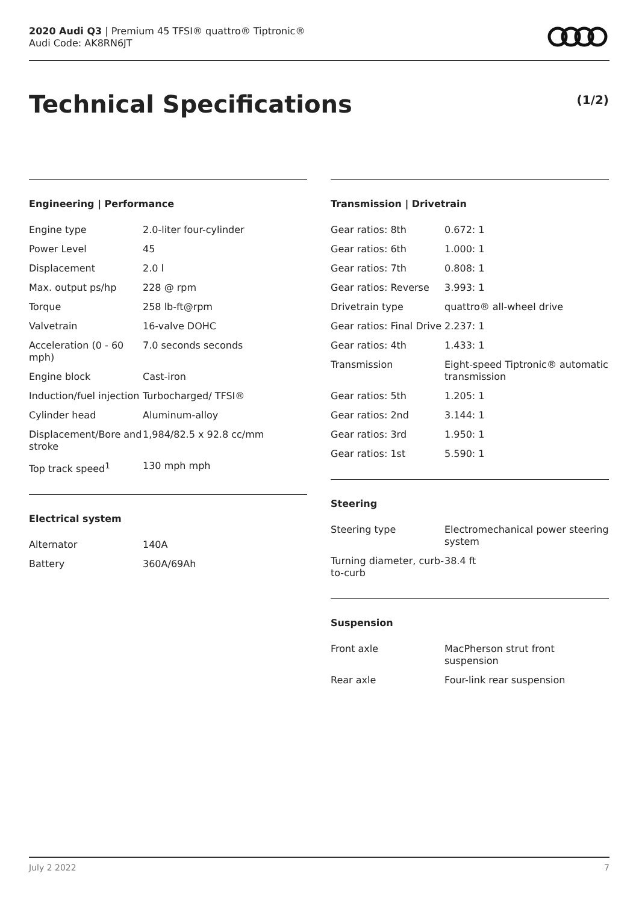2020 Audi Q3 | Premium 45 TFSI® quattro® Tiptronic®
Audi Code: AK8RN6JT
Technical Specifications (1/2)
Engineering | Performance
| Engine type | 2.0-liter four-cylinder |
| Power Level | 45 |
| Displacement | 2.0 l |
| Max. output ps/hp | 228 @ rpm |
| Torque | 258 lb-ft@rpm |
| Valvetrain | 16-valve DOHC |
| Acceleration (0 - 60 mph) | 7.0 seconds seconds |
| Engine block | Cast-iron |
| Induction/fuel injection | Turbocharged/ TFSI® |
| Cylinder head | Aluminum-alloy |
| Displacement/Bore and stroke | 1,984/82.5 x 92.8 cc/mm |
| Top track speed<sup>1</sup> | 130 mph mph |
Electrical system
| Alternator | 140A |
| Battery | 360A/69Ah |
Transmission | Drivetrain
| Gear ratios: 8th | 0.672: 1 |
| Gear ratios: 6th | 1.000: 1 |
| Gear ratios: 7th | 0.808: 1 |
| Gear ratios: Reverse | 3.993: 1 |
| Drivetrain type | quattro® all-wheel drive |
| Gear ratios: Final Drive | 2.237: 1 |
| Gear ratios: 4th | 1.433: 1 |
| Transmission | Eight-speed Tiptronic® automatic transmission |
| Gear ratios: 5th | 1.205: 1 |
| Gear ratios: 2nd | 3.144: 1 |
| Gear ratios: 3rd | 1.950: 1 |
| Gear ratios: 1st | 5.590: 1 |
Steering
| Steering type | Electromechanical power steering system |
| Turning diameter, curb-to-curb | 38.4 ft |
Suspension
| Front axle | MacPherson strut front suspension |
| Rear axle | Four-link rear suspension |
July 2 2022 7